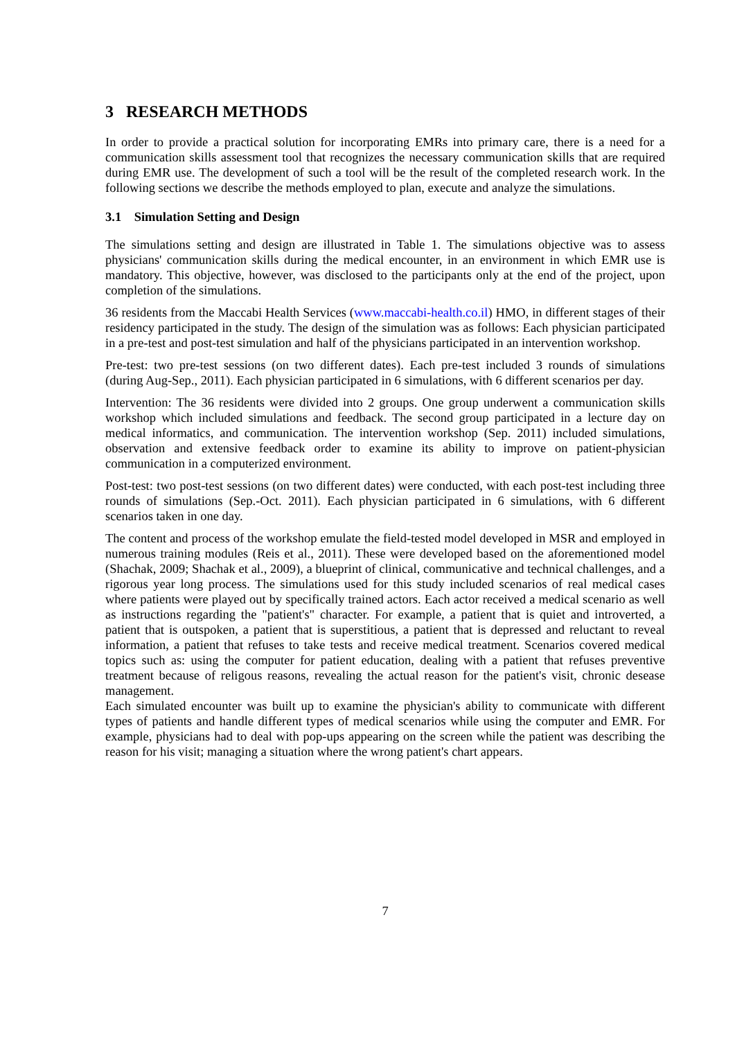3 RESEARCH METHODS
In order to provide a practical solution for incorporating EMRs into primary care, there is a need for a communication skills assessment tool that recognizes the necessary communication skills that are required during EMR use. The development of such a tool will be the result of the completed research work. In the following sections we describe the methods employed to plan, execute and analyze the simulations.
3.1 Simulation Setting and Design
The simulations setting and design are illustrated in Table 1. The simulations objective was to assess physicians' communication skills during the medical encounter, in an environment in which EMR use is mandatory. This objective, however, was disclosed to the participants only at the end of the project, upon completion of the simulations.
36 residents from the Maccabi Health Services (www.maccabi-health.co.il) HMO, in different stages of their residency participated in the study. The design of the simulation was as follows: Each physician participated in a pre-test and post-test simulation and half of the physicians participated in an intervention workshop.
Pre-test: two pre-test sessions (on two different dates). Each pre-test included 3 rounds of simulations (during Aug-Sep., 2011). Each physician participated in 6 simulations, with 6 different scenarios per day.
Intervention: The 36 residents were divided into 2 groups. One group underwent a communication skills workshop which included simulations and feedback. The second group participated in a lecture day on medical informatics, and communication. The intervention workshop (Sep. 2011) included simulations, observation and extensive feedback order to examine its ability to improve on patient-physician communication in a computerized environment.
Post-test: two post-test sessions (on two different dates) were conducted, with each post-test including three rounds of simulations (Sep.-Oct. 2011). Each physician participated in 6 simulations, with 6 different scenarios taken in one day.
The content and process of the workshop emulate the field-tested model developed in MSR and employed in numerous training modules (Reis et al., 2011). These were developed based on the aforementioned model (Shachak, 2009; Shachak et al., 2009), a blueprint of clinical, communicative and technical challenges, and a rigorous year long process. The simulations used for this study included scenarios of real medical cases where patients were played out by specifically trained actors. Each actor received a medical scenario as well as instructions regarding the "patient's" character. For example, a patient that is quiet and introverted, a patient that is outspoken, a patient that is superstitious, a patient that is depressed and reluctant to reveal information, a patient that refuses to take tests and receive medical treatment. Scenarios covered medical topics such as: using the computer for patient education, dealing with a patient that refuses preventive treatment because of religous reasons, revealing the actual reason for the patient's visit, chronic desease management.
Each simulated encounter was built up to examine the physician's ability to communicate with different types of patients and handle different types of medical scenarios while using the computer and EMR. For example, physicians had to deal with pop-ups appearing on the screen while the patient was describing the reason for his visit; managing a situation where the wrong patient's chart appears.
7